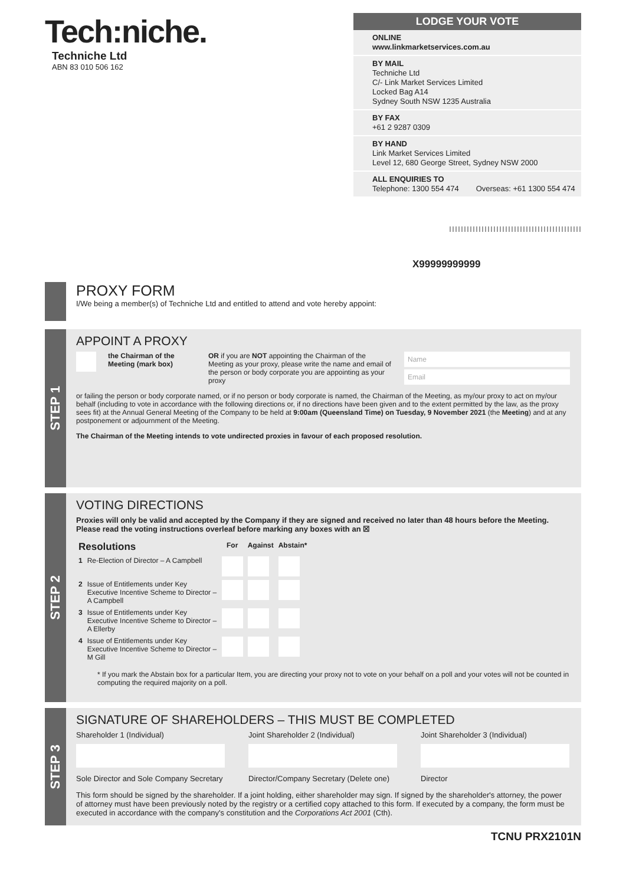Tech:niche.
Techniche Ltd
ABN 83 010 506 162
LODGE YOUR VOTE
ONLINE
www.linkmarketservices.com.au
BY MAIL
Techniche Ltd
C/- Link Market Services Limited
Locked Bag A14
Sydney South NSW 1235 Australia
BY FAX
+61 2 9287 0309
BY HAND
Link Market Services Limited
Level 12, 680 George Street, Sydney NSW 2000
ALL ENQUIRIES TO
Telephone: 1300 554 474 Overseas: +61 1300 554 474
|||||||||||||||||||||||||||||||||||||||||||||
X99999999999
PROXY FORM
I/We being a member(s) of Techniche Ltd and entitled to attend and vote hereby appoint:
STEP 1
APPOINT A PROXY
the Chairman of the Meeting (mark box)
OR if you are NOT appointing the Chairman of the Meeting as your proxy, please write the name and email of the person or body corporate you are appointing as your proxy
Name
Email
or failing the person or body corporate named, or if no person or body corporate is named, the Chairman of the Meeting, as my/our proxy to act on my/our behalf (including to vote in accordance with the following directions or, if no directions have been given and to the extent permitted by the law, as the proxy sees fit) at the Annual General Meeting of the Company to be held at 9:00am (Queensland Time) on Tuesday, 9 November 2021 (the Meeting) and at any postponement or adjournment of the Meeting.
The Chairman of the Meeting intends to vote undirected proxies in favour of each proposed resolution.
STEP 2
VOTING DIRECTIONS
Proxies will only be valid and accepted by the Company if they are signed and received no later than 48 hours before the Meeting.
Please read the voting instructions overleaf before marking any boxes with an ☒
| Resolutions | | For | Against | Abstain* |
| --- | --- | --- | --- | --- |
| 1 | Re-Election of Director – A Campbell | | | |
| 2 | Issue of Entitlements under Key Executive Incentive Scheme to Director – A Campbell | | | |
| 3 | Issue of Entitlements under Key Executive Incentive Scheme to Director – A Ellerby | | | |
| 4 | Issue of Entitlements under Key Executive Incentive Scheme to Director – M Gill | | | |
* If you mark the Abstain box for a particular Item, you are directing your proxy not to vote on your behalf on a poll and your votes will not be counted in computing the required majority on a poll.
STEP 3
SIGNATURE OF SHAREHOLDERS – THIS MUST BE COMPLETED
Shareholder 1 (Individual)
Sole Director and Sole Company Secretary
Joint Shareholder 2 (Individual)
Director/Company Secretary (Delete one)
Joint Shareholder 3 (Individual)
Director
This form should be signed by the shareholder. If a joint holding, either shareholder may sign. If signed by the shareholder's attorney, the power of attorney must have been previously noted by the registry or a certified copy attached to this form. If executed by a company, the form must be executed in accordance with the company's constitution and the Corporations Act 2001 (Cth).
TCNU PRX2101N